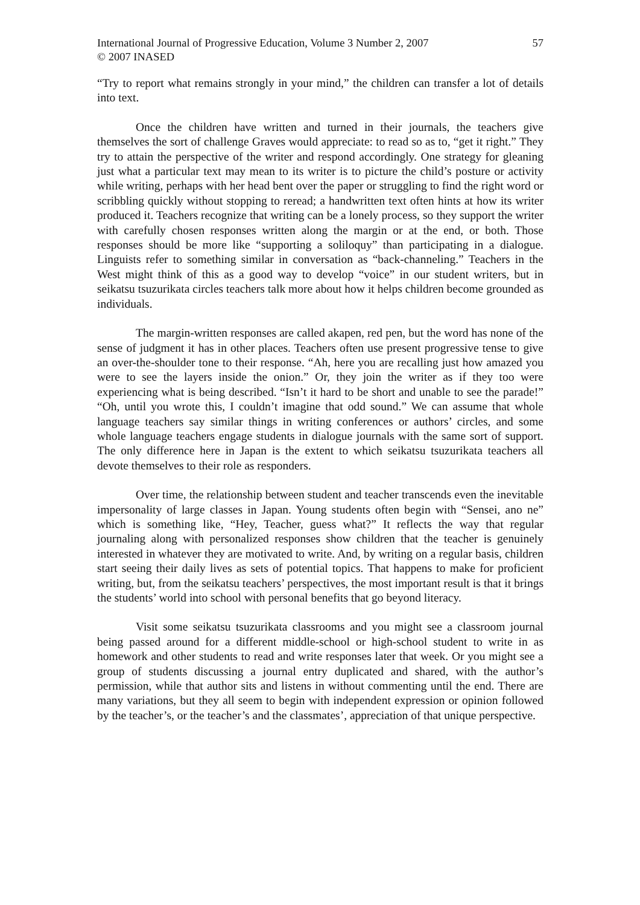International Journal of Progressive Education, Volume 3 Number 2, 2007
© 2007 INASED
57
“Try to report what remains strongly in your mind,” the children can transfer a lot of details into text.
Once the children have written and turned in their journals, the teachers give themselves the sort of challenge Graves would appreciate: to read so as to, “get it right.” They try to attain the perspective of the writer and respond accordingly. One strategy for gleaning just what a particular text may mean to its writer is to picture the child’s posture or activity while writing, perhaps with her head bent over the paper or struggling to find the right word or scribbling quickly without stopping to reread; a handwritten text often hints at how its writer produced it. Teachers recognize that writing can be a lonely process, so they support the writer with carefully chosen responses written along the margin or at the end, or both. Those responses should be more like “supporting a soliloquy” than participating in a dialogue. Linguists refer to something similar in conversation as “back-channeling.” Teachers in the West might think of this as a good way to develop “voice” in our student writers, but in seikatsu tsuzurikata circles teachers talk more about how it helps children become grounded as individuals.
The margin-written responses are called akapen, red pen, but the word has none of the sense of judgment it has in other places. Teachers often use present progressive tense to give an over-the-shoulder tone to their response. “Ah, here you are recalling just how amazed you were to see the layers inside the onion.” Or, they join the writer as if they too were experiencing what is being described. “Isn’t it hard to be short and unable to see the parade!” “Oh, until you wrote this, I couldn’t imagine that odd sound.” We can assume that whole language teachers say similar things in writing conferences or authors’ circles, and some whole language teachers engage students in dialogue journals with the same sort of support. The only difference here in Japan is the extent to which seikatsu tsuzurikata teachers all devote themselves to their role as responders.
Over time, the relationship between student and teacher transcends even the inevitable impersonality of large classes in Japan. Young students often begin with “Sensei, ano ne” which is something like, “Hey, Teacher, guess what?” It reflects the way that regular journaling along with personalized responses show children that the teacher is genuinely interested in whatever they are motivated to write. And, by writing on a regular basis, children start seeing their daily lives as sets of potential topics. That happens to make for proficient writing, but, from the seikatsu teachers’ perspectives, the most important result is that it brings the students’ world into school with personal benefits that go beyond literacy.
Visit some seikatsu tsuzurikata classrooms and you might see a classroom journal being passed around for a different middle-school or high-school student to write in as homework and other students to read and write responses later that week. Or you might see a group of students discussing a journal entry duplicated and shared, with the author’s permission, while that author sits and listens in without commenting until the end. There are many variations, but they all seem to begin with independent expression or opinion followed by the teacher’s, or the teacher’s and the classmates’, appreciation of that unique perspective.